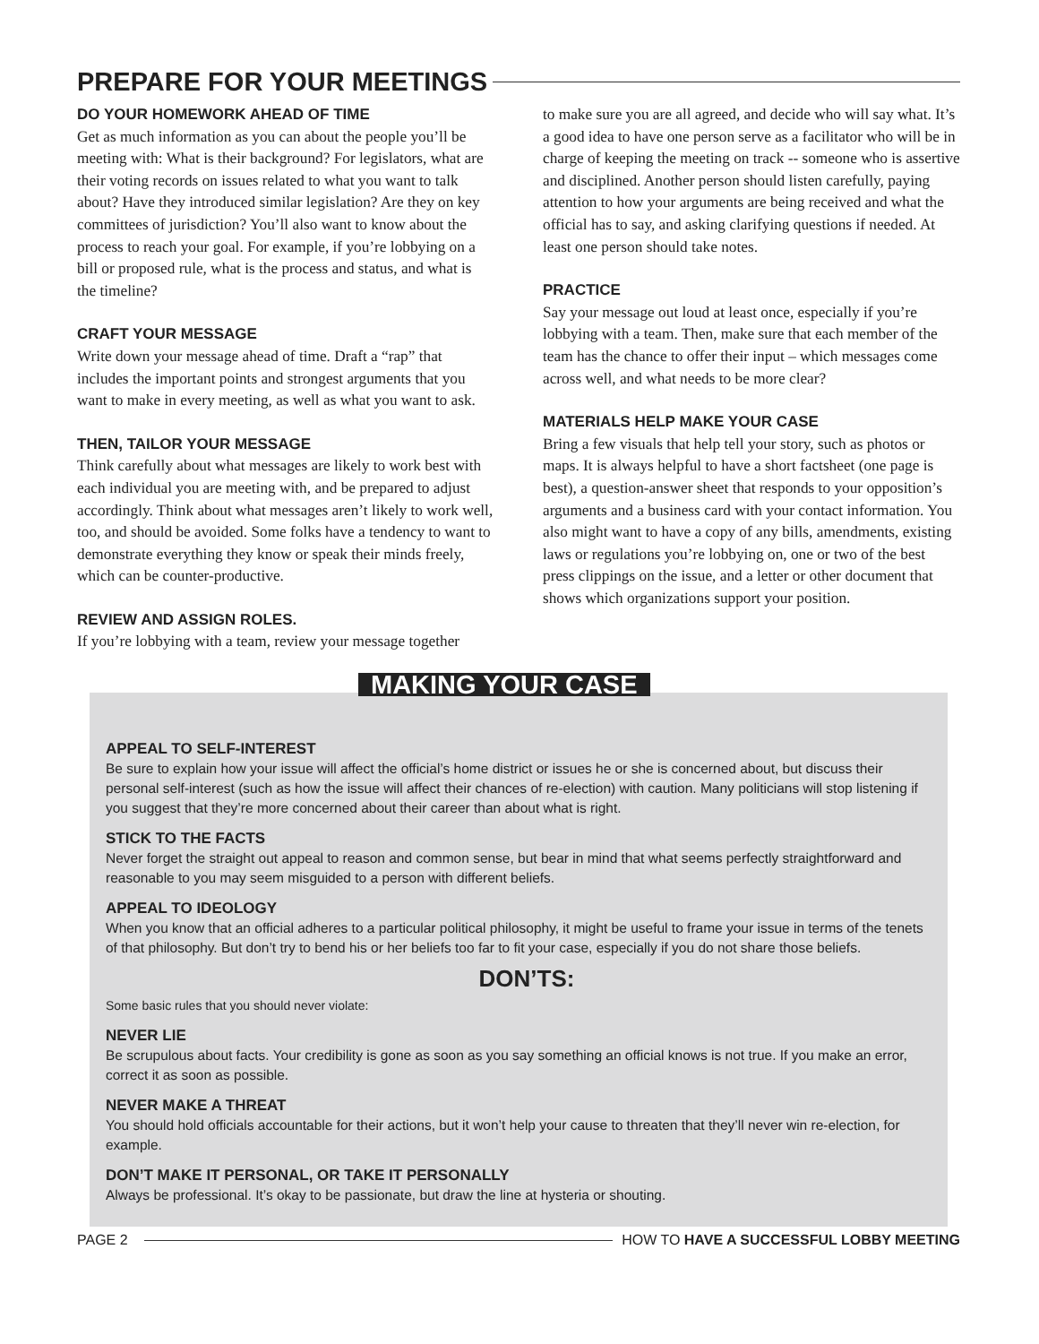PREPARE FOR YOUR MEETINGS
DO YOUR HOMEWORK AHEAD OF TIME
Get as much information as you can about the people you’ll be meeting with: What is their background? For legislators, what are their voting records on issues related to what you want to talk about? Have they introduced similar legislation? Are they on key committees of jurisdiction? You’ll also want to know about the process to reach your goal. For example, if you’re lobbying on a bill or proposed rule, what is the process and status, and what is the timeline?
CRAFT YOUR MESSAGE
Write down your message ahead of time. Draft a “rap” that includes the important points and strongest arguments that you want to make in every meeting, as well as what you want to ask.
THEN, TAILOR YOUR MESSAGE
Think carefully about what messages are likely to work best with each individual you are meeting with, and be prepared to adjust accordingly. Think about what messages aren’t likely to work well, too, and should be avoided. Some folks have a tendency to want to demonstrate everything they know or speak their minds freely, which can be counter-productive.
REVIEW AND ASSIGN ROLES.
If you’re lobbying with a team, review your message together
to make sure you are all agreed, and decide who will say what. It’s a good idea to have one person serve as a facilitator who will be in charge of keeping the meeting on track -- someone who is assertive and disciplined. Another person should listen carefully, paying attention to how your arguments are being received and what the official has to say, and asking clarifying questions if needed. At least one person should take notes.
PRACTICE
Say your message out loud at least once, especially if you’re lobbying with a team. Then, make sure that each member of the team has the chance to offer their input – which messages come across well, and what needs to be more clear?
MATERIALS HELP MAKE YOUR CASE
Bring a few visuals that help tell your story, such as photos or maps. It is always helpful to have a short factsheet (one page is best), a question-answer sheet that responds to your opposition’s arguments and a business card with your contact information. You also might want to have a copy of any bills, amendments, existing laws or regulations you’re lobbying on, one or two of the best press clippings on the issue, and a letter or other document that shows which organizations support your position.
MAKING YOUR CASE
APPEAL TO SELF-INTEREST
Be sure to explain how your issue will affect the official’s home district or issues he or she is concerned about, but discuss their personal self-interest (such as how the issue will affect their chances of re-election) with caution. Many politicians will stop listening if you suggest that they’re more concerned about their career than about what is right.
STICK TO THE FACTS
Never forget the straight out appeal to reason and common sense, but bear in mind that what seems perfectly straightforward and reasonable to you may seem misguided to a person with different beliefs.
APPEAL TO IDEOLOGY
When you know that an official adheres to a particular political philosophy, it might be useful to frame your issue in terms of the tenets of that philosophy. But don’t try to bend his or her beliefs too far to fit your case, especially if you do not share those beliefs.
DON’TS:
Some basic rules that you should never violate:
NEVER LIE
Be scrupulous about facts. Your credibility is gone as soon as you say something an official knows is not true. If you make an error, correct it as soon as possible.
NEVER MAKE A THREAT
You should hold officials accountable for their actions, but it won’t help your cause to threaten that they’ll never win re-election, for example.
DON’T MAKE IT PERSONAL, OR TAKE IT PERSONALLY
Always be professional. It’s okay to be passionate, but draw the line at hysteria or shouting.
PAGE 2 HOW TO HAVE A SUCCESSFUL LOBBY MEETING